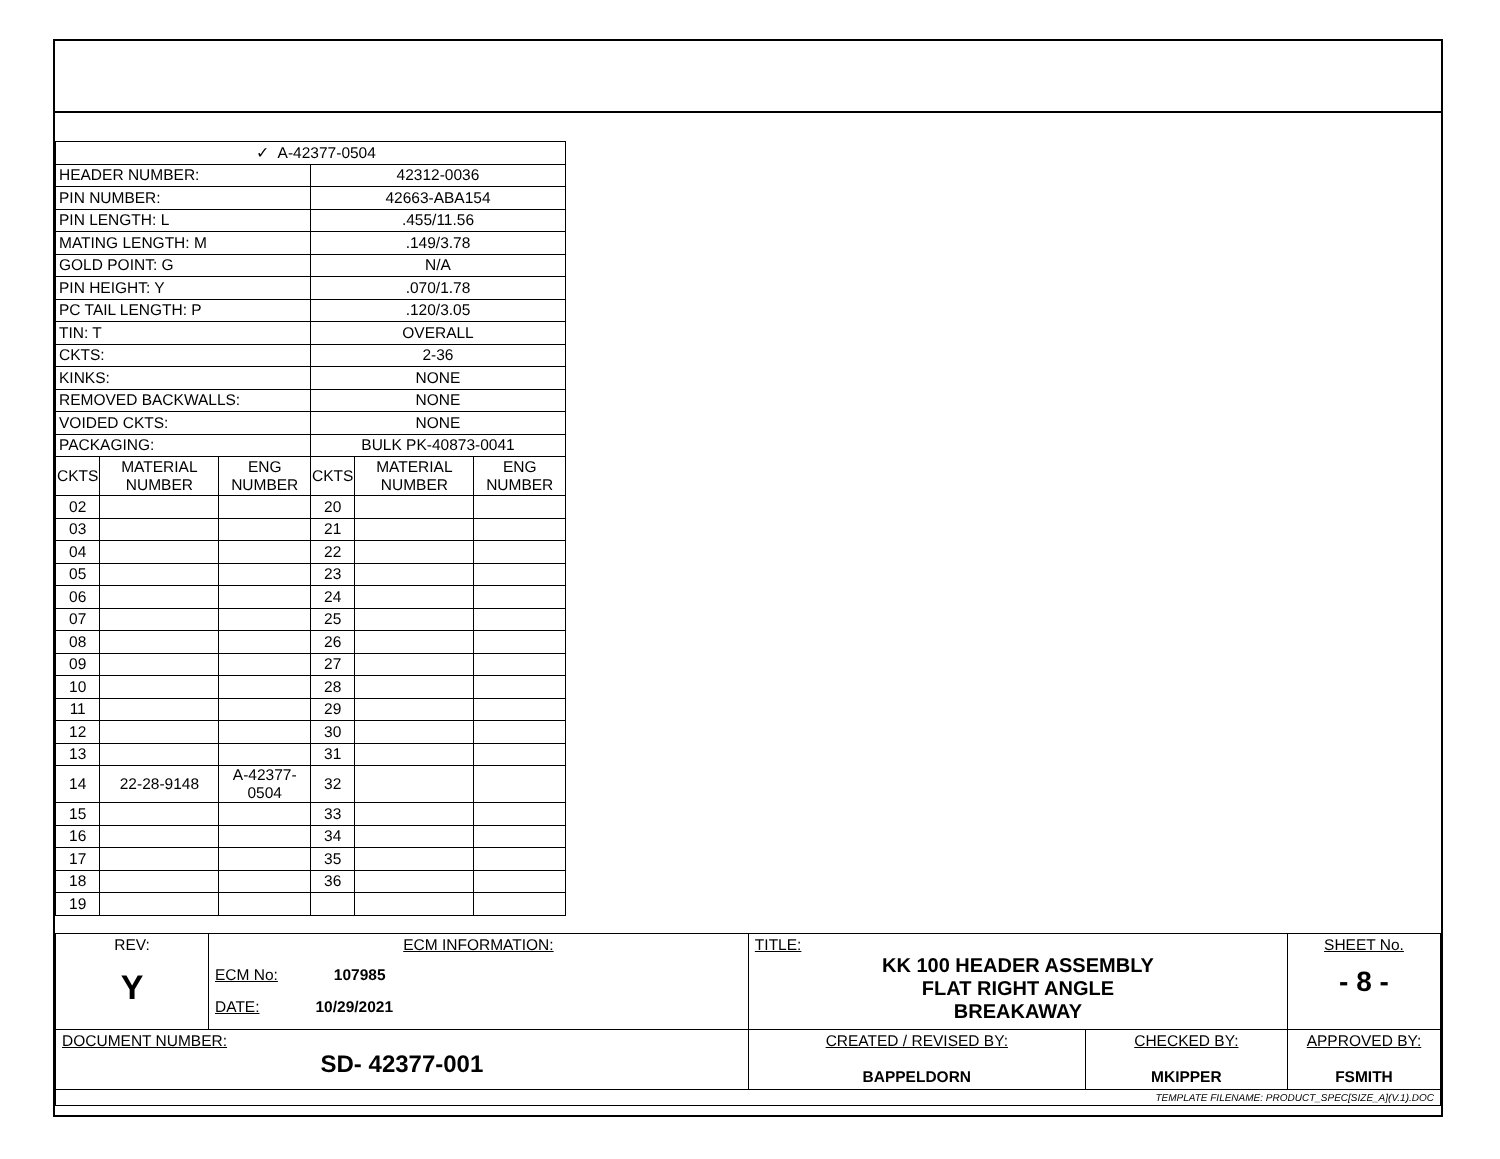| ✓ A-42377-0504 | | | | | |
| HEADER NUMBER: | | | 42312-0036 | | |
| PIN NUMBER: | | | 42663-ABA154 | | |
| PIN LENGTH: L | | | .455/11.56 | | |
| MATING LENGTH: M | | | .149/3.78 | | |
| GOLD POINT: G | | | N/A | | |
| PIN HEIGHT: Y | | | .070/1.78 | | |
| PC TAIL LENGTH: P | | | .120/3.05 | | |
| TIN: T | | | OVERALL | | |
| CKTS: | | | 2-36 | | |
| KINKS: | | | NONE | | |
| REMOVED BACKWALLS: | | | NONE | | |
| VOIDED CKTS: | | | NONE | | |
| PACKAGING: | | | BULK PK-40873-0041 | | |
| CKTS | MATERIAL NUMBER | ENG NUMBER | CKTS | MATERIAL NUMBER | ENG NUMBER |
| 02 | | | 20 | | |
| 03 | | | 21 | | |
| 04 | | | 22 | | |
| 05 | | | 23 | | |
| 06 | | | 24 | | |
| 07 | | | 25 | | |
| 08 | | | 26 | | |
| 09 | | | 27 | | |
| 10 | | | 28 | | |
| 11 | | | 29 | | |
| 12 | | | 30 | | |
| 13 | | | 31 | | |
| 14 | 22-28-9148 | A-42377-0504 | 32 | | |
| 15 | | | 33 | | |
| 16 | | | 34 | | |
| 17 | | | 35 | | |
| 18 | | | 36 | | |
| 19 | | | | | |
| REV: Y | ECM INFORMATION: ECM No: 107985 DATE: 10/29/2021 | TITLE: KK 100 HEADER ASSEMBLY FLAT RIGHT ANGLE BREAKAWAY | | | SHEET No. - 8 - |
| DOCUMENT NUMBER: SD- 42377-001 | | CREATED / REVISED BY: BAPPELDORN | CHECKED BY: MKIPPER | APPROVED BY: FSMITH | |
| TEMPLATE FILENAME: PRODUCT_SPEC[SIZE_A](V.1).DOC | | | | | |